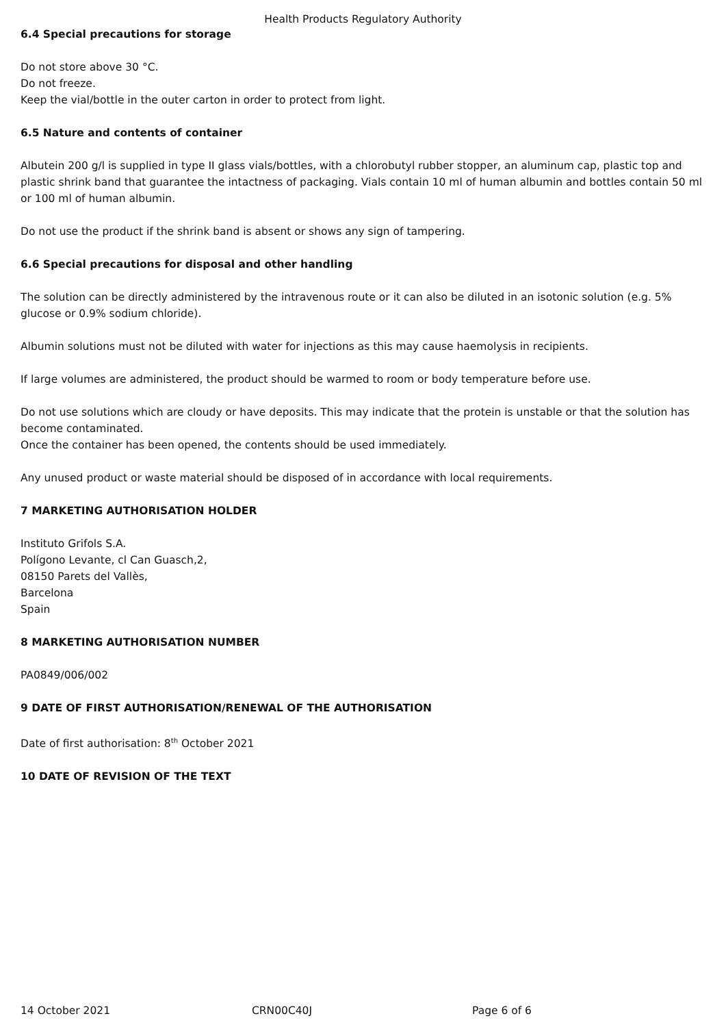Health Products Regulatory Authority
6.4 Special precautions for storage
Do not store above 30 °C.
Do not freeze.
Keep the vial/bottle in the outer carton in order to protect from light.
6.5 Nature and contents of container
Albutein 200 g/l is supplied in type II glass vials/bottles, with a chlorobutyl rubber stopper, an aluminum cap, plastic top and plastic shrink band that guarantee the intactness of packaging. Vials contain 10 ml of human albumin and bottles contain 50 ml or 100 ml of human albumin.
Do not use the product if the shrink band is absent or shows any sign of tampering.
6.6 Special precautions for disposal and other handling
The solution can be directly administered by the intravenous route or it can also be diluted in an isotonic solution (e.g. 5% glucose or 0.9% sodium chloride).
Albumin solutions must not be diluted with water for injections as this may cause haemolysis in recipients.
If large volumes are administered, the product should be warmed to room or body temperature before use.
Do not use solutions which are cloudy or have deposits. This may indicate that the protein is unstable or that the solution has become contaminated.
Once the container has been opened, the contents should be used immediately.
Any unused product or waste material should be disposed of in accordance with local requirements.
7 MARKETING AUTHORISATION HOLDER
Instituto Grifols S.A.
Polígono Levante, cl Can Guasch,2,
08150 Parets del Vallès,
Barcelona
Spain
8 MARKETING AUTHORISATION NUMBER
PA0849/006/002
9 DATE OF FIRST AUTHORISATION/RENEWAL OF THE AUTHORISATION
Date of first authorisation: 8<sup>th</sup> October 2021
10 DATE OF REVISION OF THE TEXT
14 October 2021 CRN00C40J Page 6 of 6